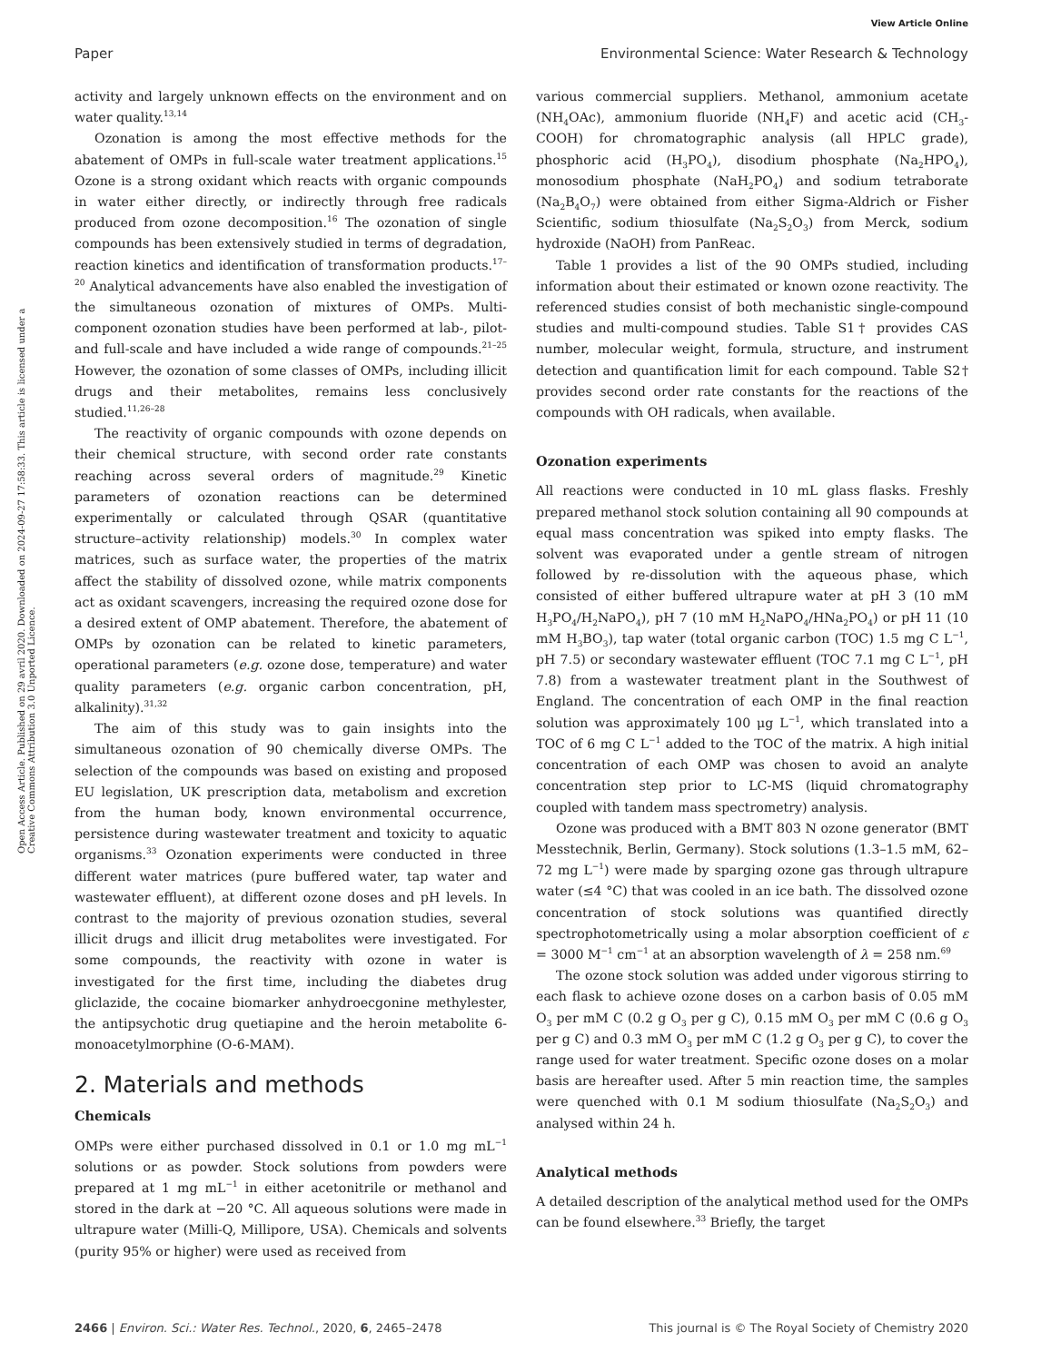View Article Online
Paper Environmental Science: Water Research & Technology
Open Access Article. Published on 29 avril 2020. Downloaded on 2024-09-27 17:58:33. This article is licensed under a Creative Commons Attribution 3.0 Unported Licence.
activity and largely unknown effects on the environment and on water quality.<sup>13,14</sup>
Ozonation is among the most effective methods for the abatement of OMPs in full-scale water treatment applications.<sup>15</sup> Ozone is a strong oxidant which reacts with organic compounds in water either directly, or indirectly through free radicals produced from ozone decomposition.<sup>16</sup> The ozonation of single compounds has been extensively studied in terms of degradation, reaction kinetics and identification of transformation products.<sup>17–20</sup> Analytical advancements have also enabled the investigation of the simultaneous ozonation of mixtures of OMPs. Multi-component ozonation studies have been performed at lab-, pilot- and full-scale and have included a wide range of compounds.<sup>21–25</sup> However, the ozonation of some classes of OMPs, including illicit drugs and their metabolites, remains less conclusively studied.<sup>11,26–28</sup>
The reactivity of organic compounds with ozone depends on their chemical structure, with second order rate constants reaching across several orders of magnitude.<sup>29</sup> Kinetic parameters of ozonation reactions can be determined experimentally or calculated through QSAR (quantitative structure–activity relationship) models.<sup>30</sup> In complex water matrices, such as surface water, the properties of the matrix affect the stability of dissolved ozone, while matrix components act as oxidant scavengers, increasing the required ozone dose for a desired extent of OMP abatement. Therefore, the abatement of OMPs by ozonation can be related to kinetic parameters, operational parameters (e.g. ozone dose, temperature) and water quality parameters (e.g. organic carbon concentration, pH, alkalinity).<sup>31,32</sup>
The aim of this study was to gain insights into the simultaneous ozonation of 90 chemically diverse OMPs. The selection of the compounds was based on existing and proposed EU legislation, UK prescription data, metabolism and excretion from the human body, known environmental occurrence, persistence during wastewater treatment and toxicity to aquatic organisms.<sup>33</sup> Ozonation experiments were conducted in three different water matrices (pure buffered water, tap water and wastewater effluent), at different ozone doses and pH levels. In contrast to the majority of previous ozonation studies, several illicit drugs and illicit drug metabolites were investigated. For some compounds, the reactivity with ozone in water is investigated for the first time, including the diabetes drug gliclazide, the cocaine biomarker anhydroecgonine methylester, the antipsychotic drug quetiapine and the heroin metabolite 6-monoacetylmorphine (O-6-MAM).
2. Materials and methods
Chemicals
OMPs were either purchased dissolved in 0.1 or 1.0 mg mL<sup>−1</sup> solutions or as powder. Stock solutions from powders were prepared at 1 mg mL<sup>−1</sup> in either acetonitrile or methanol and stored in the dark at −20 °C. All aqueous solutions were made in ultrapure water (Milli-Q, Millipore, USA). Chemicals and solvents (purity 95% or higher) were used as received from
various commercial suppliers. Methanol, ammonium acetate (NH<sub>4</sub>OAc), ammonium fluoride (NH<sub>4</sub>F) and acetic acid (CH<sub>3</sub>-COOH) for chromatographic analysis (all HPLC grade), phosphoric acid (H<sub>3</sub>PO<sub>4</sub>), disodium phosphate (Na<sub>2</sub>HPO<sub>4</sub>), monosodium phosphate (NaH<sub>2</sub>PO<sub>4</sub>) and sodium tetraborate (Na<sub>2</sub>B<sub>4</sub>O<sub>7</sub>) were obtained from either Sigma-Aldrich or Fisher Scientific, sodium thiosulfate (Na<sub>2</sub>S<sub>2</sub>O<sub>3</sub>) from Merck, sodium hydroxide (NaOH) from PanReac.
Table 1 provides a list of the 90 OMPs studied, including information about their estimated or known ozone reactivity. The referenced studies consist of both mechanistic single-compound studies and multi-compound studies. Table S1† provides CAS number, molecular weight, formula, structure, and instrument detection and quantification limit for each compound. Table S2† provides second order rate constants for the reactions of the compounds with OH radicals, when available.
Ozonation experiments
All reactions were conducted in 10 mL glass flasks. Freshly prepared methanol stock solution containing all 90 compounds at equal mass concentration was spiked into empty flasks. The solvent was evaporated under a gentle stream of nitrogen followed by re-dissolution with the aqueous phase, which consisted of either buffered ultrapure water at pH 3 (10 mM H<sub>3</sub>PO<sub>4</sub>/H<sub>2</sub>NaPO<sub>4</sub>), pH 7 (10 mM H<sub>2</sub>NaPO<sub>4</sub>/HNa<sub>2</sub>PO<sub>4</sub>) or pH 11 (10 mM H<sub>3</sub>BO<sub>3</sub>), tap water (total organic carbon (TOC) 1.5 mg C L<sup>−1</sup>, pH 7.5) or secondary wastewater effluent (TOC 7.1 mg C L<sup>−1</sup>, pH 7.8) from a wastewater treatment plant in the Southwest of England. The concentration of each OMP in the final reaction solution was approximately 100 μg L<sup>−1</sup>, which translated into a TOC of 6 mg C L<sup>−1</sup> added to the TOC of the matrix. A high initial concentration of each OMP was chosen to avoid an analyte concentration step prior to LC-MS (liquid chromatography coupled with tandem mass spectrometry) analysis.
Ozone was produced with a BMT 803 N ozone generator (BMT Messtechnik, Berlin, Germany). Stock solutions (1.3–1.5 mM, 62–72 mg L<sup>−1</sup>) were made by sparging ozone gas through ultrapure water (≤4 °C) that was cooled in an ice bath. The dissolved ozone concentration of stock solutions was quantified directly spectrophotometrically using a molar absorption coefficient of ε = 3000 M<sup>−1</sup> cm<sup>−1</sup> at an absorption wavelength of λ = 258 nm.<sup>69</sup>
The ozone stock solution was added under vigorous stirring to each flask to achieve ozone doses on a carbon basis of 0.05 mM O<sub>3</sub> per mM C (0.2 g O<sub>3</sub> per g C), 0.15 mM O<sub>3</sub> per mM C (0.6 g O<sub>3</sub> per g C) and 0.3 mM O<sub>3</sub> per mM C (1.2 g O<sub>3</sub> per g C), to cover the range used for water treatment. Specific ozone doses on a molar basis are hereafter used. After 5 min reaction time, the samples were quenched with 0.1 M sodium thiosulfate (Na<sub>2</sub>S<sub>2</sub>O<sub>3</sub>) and analysed within 24 h.
Analytical methods
A detailed description of the analytical method used for the OMPs can be found elsewhere.<sup>33</sup> Briefly, the target
2466 | Environ. Sci.: Water Res. Technol., 2020, 6, 2465–2478 This journal is © The Royal Society of Chemistry 2020